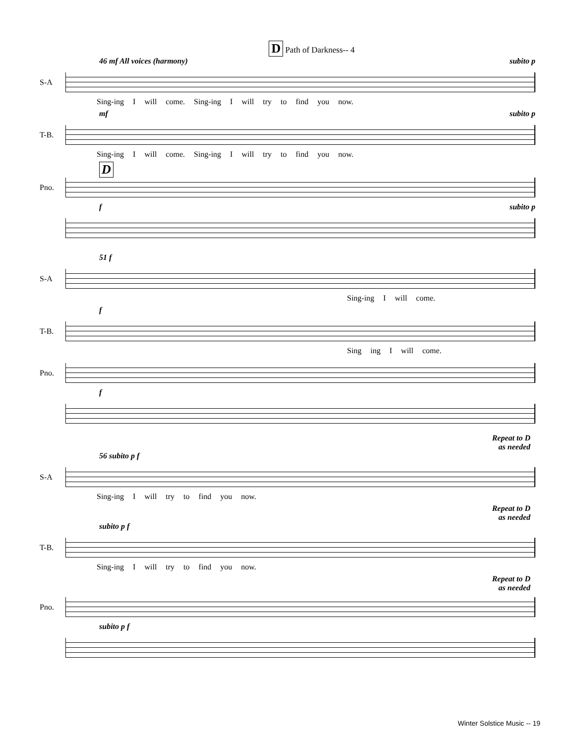D Path of Darkness-- 4
46 mf All voices (harmony) subito p
S-A
Sing-ing I will come. Sing-ing I will try to find you now.
mf subito p
T-B.
Sing-ing I will come. Sing-ing I will try to find you now.
D
Pno.
f subito p
51 f
S-A
Sing-ing I will come.
f
T-B.
Sing ing I will come.
Pno.
f
Repeat to D
as needed
56 subito p f
S-A
Sing-ing I will try to find you now.
Repeat to D
as needed
subito p f
T-B.
Sing-ing I will try to find you now.
Repeat to D
as needed
Pno.
subito p f
Winter Solstice Music -- 19